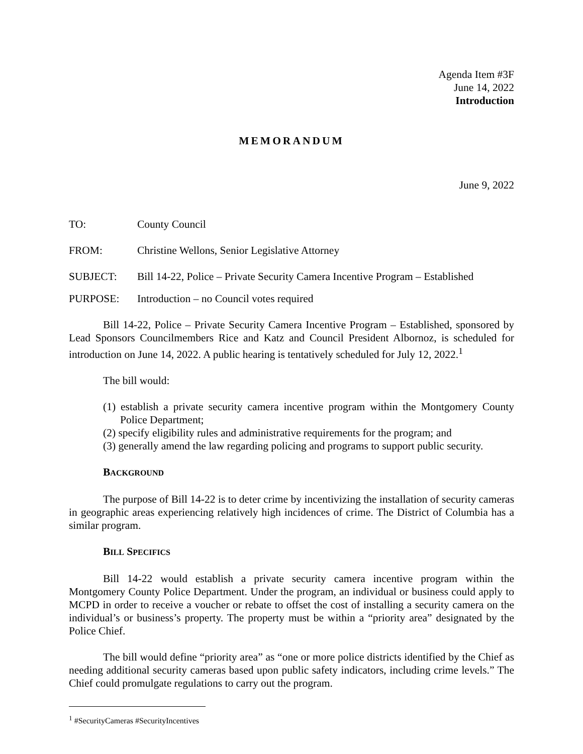Agenda Item #3F
June 14, 2022
Introduction
MEMORANDUM
June 9, 2022
TO: County Council
FROM: Christine Wellons, Senior Legislative Attorney
SUBJECT: Bill 14-22, Police – Private Security Camera Incentive Program – Established
PURPOSE: Introduction – no Council votes required
Bill 14-22, Police – Private Security Camera Incentive Program – Established, sponsored by Lead Sponsors Councilmembers Rice and Katz and Council President Albornoz, is scheduled for introduction on June 14, 2022. A public hearing is tentatively scheduled for July 12, 2022.<sup>1</sup>
The bill would:
(1) establish a private security camera incentive program within the Montgomery County Police Department;
(2) specify eligibility rules and administrative requirements for the program; and
(3) generally amend the law regarding policing and programs to support public security.
BACKGROUND
The purpose of Bill 14-22 is to deter crime by incentivizing the installation of security cameras in geographic areas experiencing relatively high incidences of crime. The District of Columbia has a similar program.
BILL SPECIFICS
Bill 14-22 would establish a private security camera incentive program within the Montgomery County Police Department. Under the program, an individual or business could apply to MCPD in order to receive a voucher or rebate to offset the cost of installing a security camera on the individual’s or business’s property. The property must be within a “priority area” designated by the Police Chief.
The bill would define “priority area” as “one or more police districts identified by the Chief as needing additional security cameras based upon public safety indicators, including crime levels.” The Chief could promulgate regulations to carry out the program.
<sup>1</sup> #SecurityCameras #SecurityIncentives